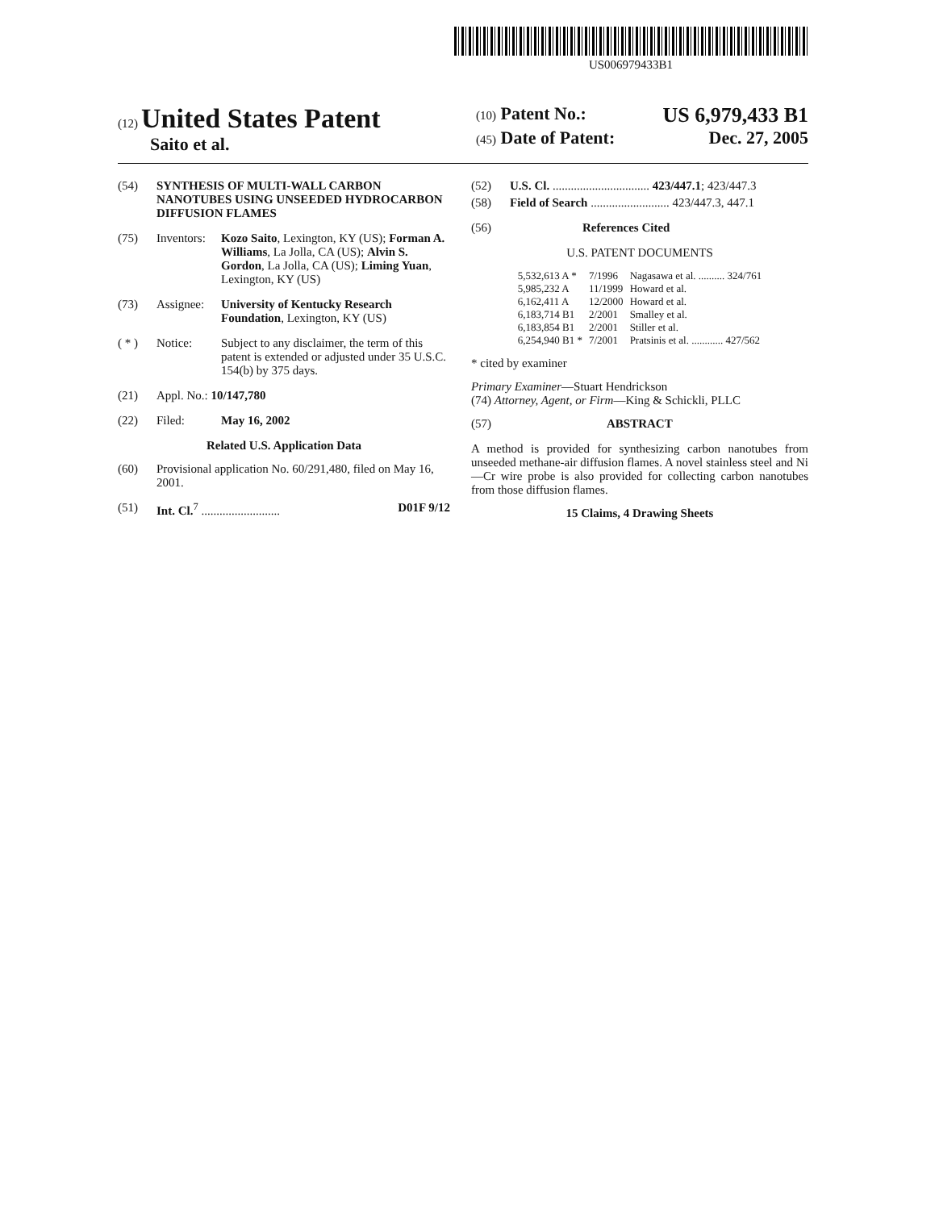US006979433B1
(12) United States Patent
Saito et al.
(10) Patent No.: US 6,979,433 B1
(45) Date of Patent: Dec. 27, 2005
(54) SYNTHESIS OF MULTI-WALL CARBON NANOTUBES USING UNSEEDED HYDROCARBON DIFFUSION FLAMES
(75) Inventors: Kozo Saito, Lexington, KY (US); Forman A. Williams, La Jolla, CA (US); Alvin S. Gordon, La Jolla, CA (US); Liming Yuan, Lexington, KY (US)
(73) Assignee: University of Kentucky Research Foundation, Lexington, KY (US)
( * ) Notice: Subject to any disclaimer, the term of this patent is extended or adjusted under 35 U.S.C. 154(b) by 375 days.
(21) Appl. No.: 10/147,780
(22) Filed: May 16, 2002
Related U.S. Application Data
(60) Provisional application No. 60/291,480, filed on May 16, 2001.
(51) Int. Cl.<sup>7</sup> .......................... D01F 9/12
(52) U.S. Cl. ................................ 423/447.1; 423/447.3
(58) Field of Search .......................... 423/447.3, 447.1
(56) References Cited
U.S. PATENT DOCUMENTS
| 5,532,613 A * | 7/1996 | Nagasawa et al. .......... 324/761 |
| 5,985,232 A | 11/1999 | Howard et al. |
| 6,162,411 A | 12/2000 | Howard et al. |
| 6,183,714 B1 | 2/2001 | Smalley et al. |
| 6,183,854 B1 | 2/2001 | Stiller et al. |
| 6,254,940 B1 * | 7/2001 | Pratsinis et al. ............ 427/562 |
* cited by examiner
Primary Examiner—Stuart Hendrickson
(74) Attorney, Agent, or Firm—King & Schickli, PLLC
(57) ABSTRACT
A method is provided for synthesizing carbon nanotubes from unseeded methane-air diffusion flames. A novel stainless steel and Ni—Cr wire probe is also provided for collecting carbon nanotubes from those diffusion flames.
15 Claims, 4 Drawing Sheets